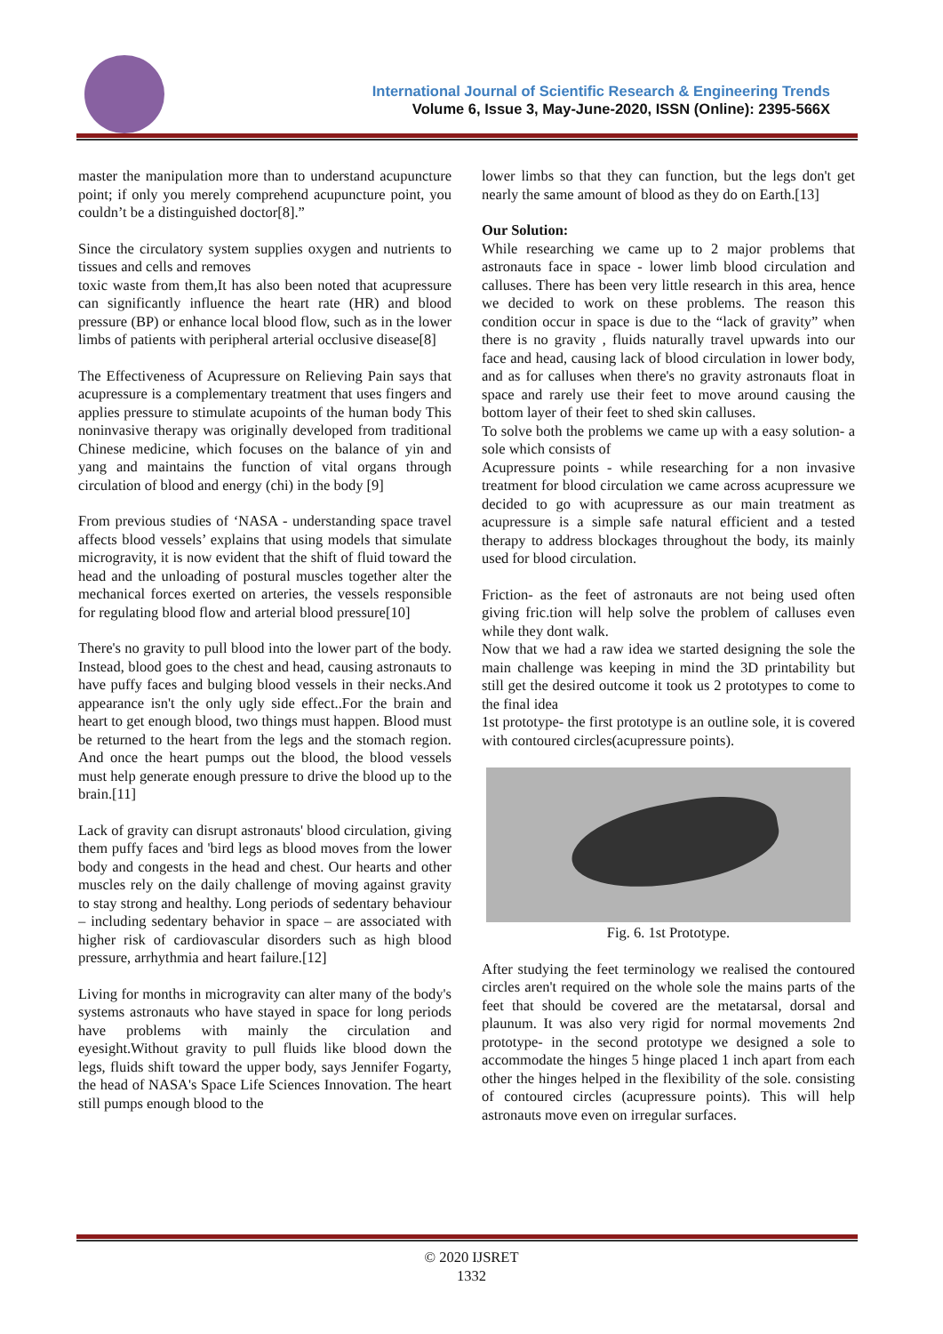International Journal of Scientific Research & Engineering Trends
Volume 6, Issue 3, May-June-2020, ISSN (Online): 2395-566X
master the manipulation more than to understand acupuncture point; if only you merely comprehend acupuncture point, you couldn’t be a distinguished doctor[8].”
Since the circulatory system supplies oxygen and nutrients to tissues and cells and removes
toxic waste from them,It has also been noted that acupressure can significantly influence the heart rate (HR) and blood pressure (BP) or enhance local blood flow, such as in the lower limbs of patients with peripheral arterial occlusive disease[8]
The Effectiveness of Acupressure on Relieving Pain says that acupressure is a complementary treatment that uses fingers and applies pressure to stimulate acupoints of the human body This noninvasive therapy was originally developed from traditional Chinese medicine, which focuses on the balance of yin and yang and maintains the function of vital organs through circulation of blood and energy (chi) in the body [9]
From previous studies of ‘NASA - understanding space travel affects blood vessels’ explains that using models that simulate microgravity, it is now evident that the shift of fluid toward the head and the unloading of postural muscles together alter the mechanical forces exerted on arteries, the vessels responsible for regulating blood flow and arterial blood pressure[10]
There's no gravity to pull blood into the lower part of the body. Instead, blood goes to the chest and head, causing astronauts to have puffy faces and bulging blood vessels in their necks.And appearance isn't the only ugly side effect..For the brain and heart to get enough blood, two things must happen. Blood must be returned to the heart from the legs and the stomach region. And once the heart pumps out the blood, the blood vessels must help generate enough pressure to drive the blood up to the brain.[11]
Lack of gravity can disrupt astronauts' blood circulation, giving them puffy faces and 'bird legs as blood moves from the lower body and congests in the head and chest. Our hearts and other muscles rely on the daily challenge of moving against gravity to stay strong and healthy. Long periods of sedentary behaviour – including sedentary behavior in space – are associated with higher risk of cardiovascular disorders such as high blood pressure, arrhythmia and heart failure.[12]
Living for months in microgravity can alter many of the body's systems astronauts who have stayed in space for long periods have problems with mainly the circulation and eyesight.Without gravity to pull fluids like blood down the legs, fluids shift toward the upper body, says Jennifer Fogarty, the head of NASA's Space Life Sciences Innovation. The heart still pumps enough blood to the
lower limbs so that they can function, but the legs don't get nearly the same amount of blood as they do on Earth.[13]
Our Solution:
While researching we came up to 2 major problems that astronauts face in space - lower limb blood circulation and calluses. There has been very little research in this area, hence we decided to work on these problems. The reason this condition occur in space is due to the “lack of gravity” when there is no gravity , fluids naturally travel upwards into our face and head, causing lack of blood circulation in lower body, and as for calluses when there's no gravity astronauts float in space and rarely use their feet to move around causing the bottom layer of their feet to shed skin calluses.
To solve both the problems we came up with a easy solution- a sole which consists of
Acupressure points - while researching for a non invasive treatment for blood circulation we came across acupressure we decided to go with acupressure as our main treatment as acupressure is a simple safe natural efficient and a tested therapy to address blockages throughout the body, its mainly used for blood circulation.
Friction- as the feet of astronauts are not being used often giving fric.tion will help solve the problem of calluses even while they dont walk.
Now that we had a raw idea we started designing the sole the main challenge was keeping in mind the 3D printability but still get the desired outcome it took us 2 prototypes to come to the final idea
1st prototype- the first prototype is an outline sole, it is covered with contoured circles(acupressure points).
Fig. 6. 1st Prototype.
After studying the feet terminology we realised the contoured circles aren't required on the whole sole the mains parts of the feet that should be covered are the metatarsal, dorsal and plaunum. It was also very rigid for normal movements 2nd prototype- in the second prototype we designed a sole to accommodate the hinges 5 hinge placed 1 inch apart from each other the hinges helped in the flexibility of the sole. consisting of contoured circles (acupressure points). This will help astronauts move even on irregular surfaces.
© 2020 IJSRET
1332